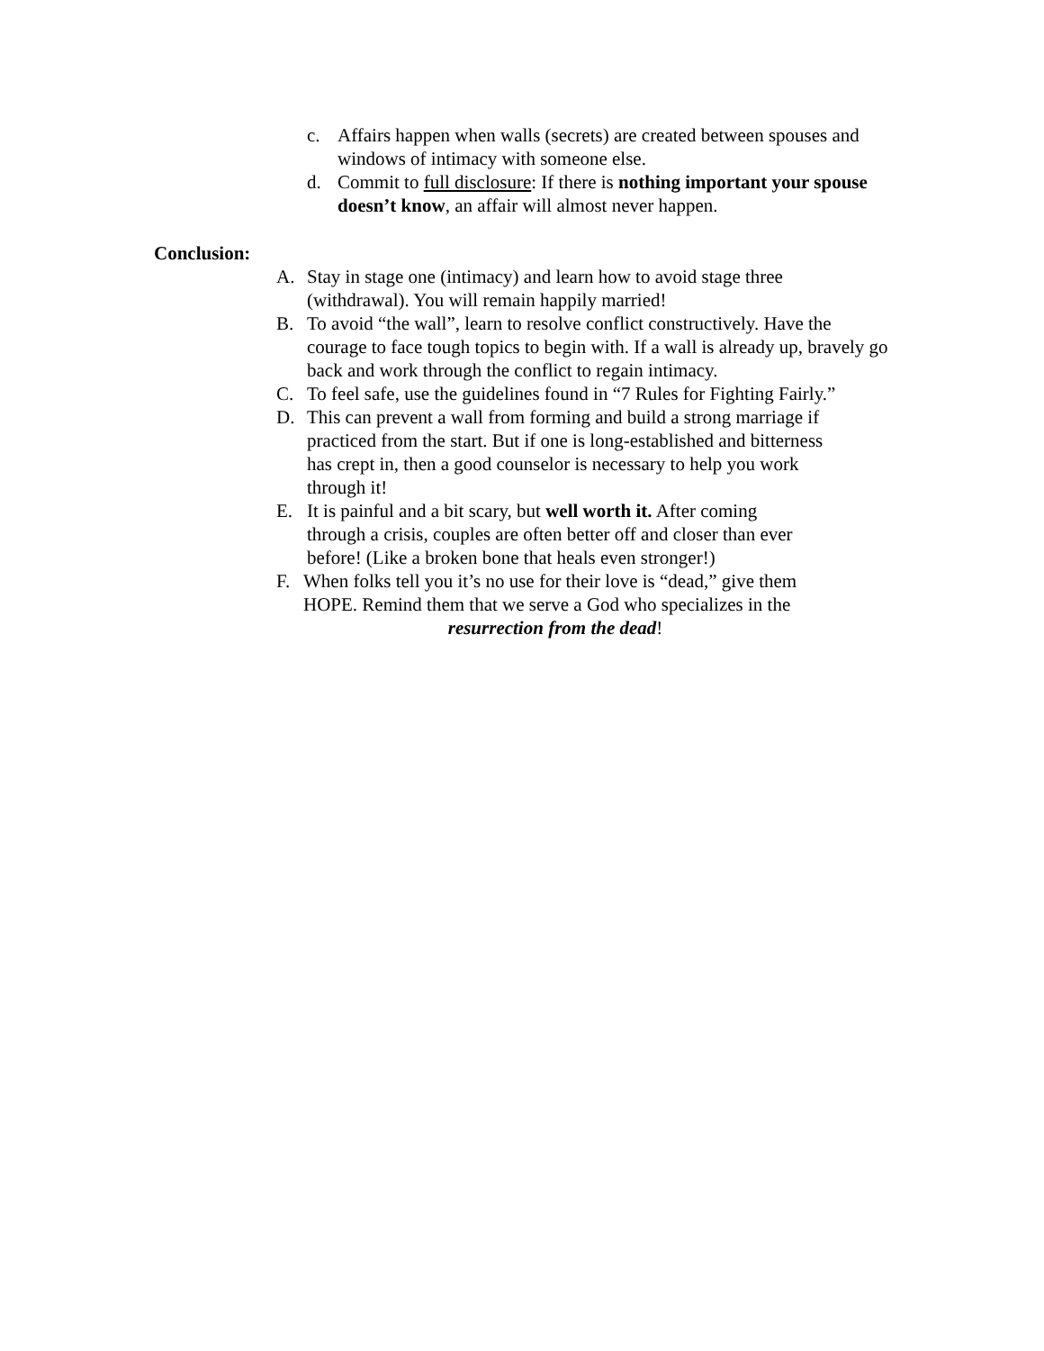c. Affairs happen when walls (secrets) are created between spouses and windows of intimacy with someone else.
d. Commit to full disclosure: If there is nothing important your spouse doesn’t know, an affair will almost never happen.
Conclusion:
A. Stay in stage one (intimacy) and learn how to avoid stage three (withdrawal). You will remain happily married!
B. To avoid “the wall”, learn to resolve conflict constructively. Have the courage to face tough topics to begin with. If a wall is already up, bravely go back and work through the conflict to regain intimacy.
C. To feel safe, use the guidelines found in “7 Rules for Fighting Fairly.”
D. This can prevent a wall from forming and build a strong marriage if practiced from the start. But if one is long-established and bitterness has crept in, then a good counselor is necessary to help you work through it!
E. It is painful and a bit scary, but well worth it. After coming through a crisis, couples are often better off and closer than ever before! (Like a broken bone that heals even stronger!)
F. When folks tell you it’s no use for their love is “dead,” give them HOPE. Remind them that we serve a God who specializes in the
resurrection from the dead!